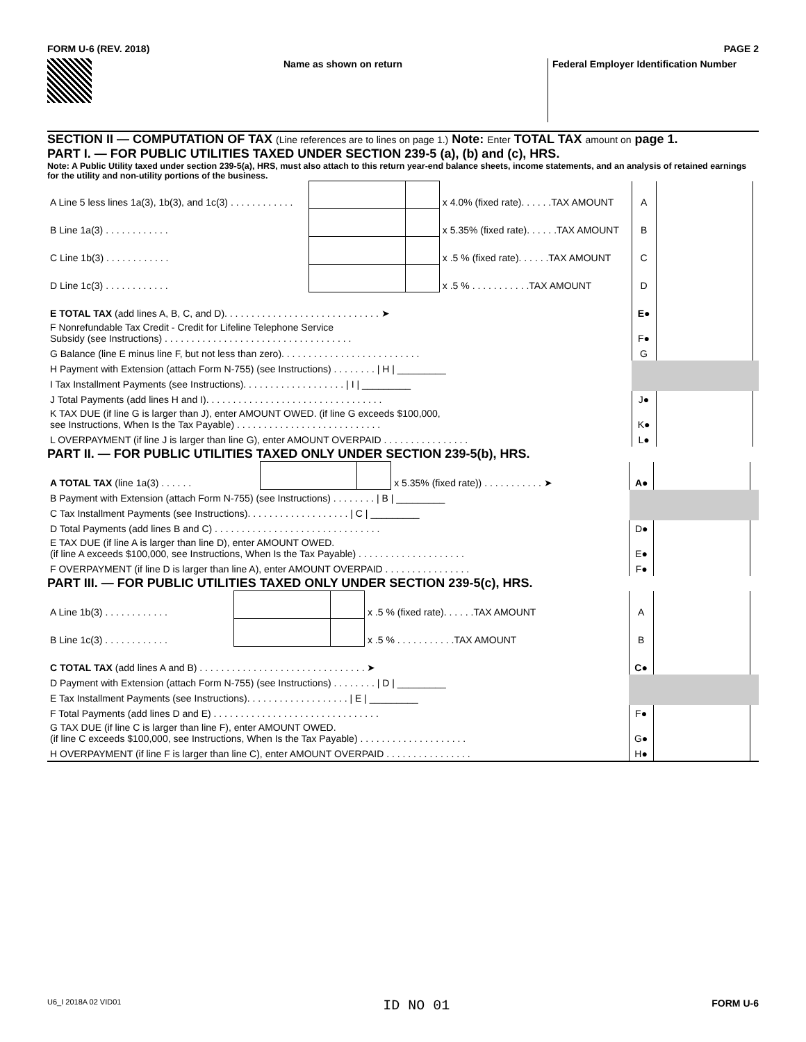FORM U-6 (REV. 2018) PAGE 2
Name as shown on return Federal Employer Identification Number
SECTION II — COMPUTATION OF TAX (Line references are to lines on page 1.) Note: Enter TOTAL TAX amount on page 1.
PART I. — FOR PUBLIC UTILITIES TAXED UNDER SECTION 239-5 (a), (b) and (c), HRS.
Note: A Public Utility taxed under section 239-5(a), HRS, must also attach to this return year-end balance sheets, income statements, and an analysis of retained earnings for the utility and non-utility portions of the business.
| A Line 5 less lines 1a(3), 1b(3), and 1c(3) . . . . . . . . . . . . | | | x 4.0% (fixed rate). . . . . .TAX AMOUNT | A | | |
| B Line 1a(3) . . . . . . . . . . . . | | | x 5.35% (fixed rate). . . . . .TAX AMOUNT | B | | |
| C Line 1b(3) . . . . . . . . . . . . | | | x .5 % (fixed rate). . . . . .TAX AMOUNT | C | | |
| D Line 1c(3) . . . . . . . . . . . . | | | x .5 % . . . . . . . . . . .TAX AMOUNT | D | | |
| E TOTAL TAX (add lines A, B, C, and D). . . . . . . . . . . . . . . . . . . . . . . . . . . . . ➤ | | | | E● | | |
| F Nonrefundable Tax Credit - Credit for Lifeline Telephone Service Subsidy (see Instructions) . . . . . . . . . . . . . . . . . . . . . . . . . . . . . . . . . . . | | | | F● | | |
| G Balance (line E minus line F, but not less than zero). . . . . . . . . . . . . . . . . . . . . . . . . . | | | | G | | |
| H Payment with Extension (attach Form N-755) (see Instructions) . . . . . . . . / H / _________ | | | | | | |
| I Tax Installment Payments (see Instructions). . . . . . . . . . . . . . . . . . . / I / _________ | | | | | | |
| J Total Payments (add lines H and I). . . . . . . . . . . . . . . . . . . . . . . . . . . . . . . . . | | | | J● | | |
| K TAX DUE (if line G is larger than J), enter AMOUNT OWED. (if line G exceeds $100,000, see Instructions, When Is the Tax Payable) . . . . . . . . . . . . . . . . . . . . . . . . . . . | | | | K● | | |
| L OVERPAYMENT (if line J is larger than line G), enter AMOUNT OVERPAID . . . . . . . . . . . . . . . . | | | | L● | | |
PART II. — FOR PUBLIC UTILITIES TAXED ONLY UNDER SECTION 239-5(b), HRS.
| A TOTAL TAX (line 1a(3) . . . . . . | | | x 5.35% (fixed rate)) . . . . . . . . . . . ➤ | A● | | |
| B Payment with Extension (attach Form N-755) (see Instructions) . . . . . . . . / B / _________ | | | | | | |
| C Tax Installment Payments (see Instructions). . . . . . . . . . . . . . . . . . . / C / _________ | | | | | | |
| D Total Payments (add lines B and C) . . . . . . . . . . . . . . . . . . . . . . . . . . . . . . . | | | | D● | | |
| E TAX DUE (if line A is larger than line D), enter AMOUNT OWED. (if line A exceeds $100,000, see Instructions, When Is the Tax Payable) . . . . . . . . . . . . . . . . . . . . | | | | E● | | |
| F OVERPAYMENT (if line D is larger than line A), enter AMOUNT OVERPAID . . . . . . . . . . . . . . . . | | | | F● | | |
PART III. — FOR PUBLIC UTILITIES TAXED ONLY UNDER SECTION 239-5(c), HRS.
| A Line 1b(3) . . . . . . . . . . . . | | | x .5 % (fixed rate). . . . . .TAX AMOUNT | A | | |
| B Line 1c(3) . . . . . . . . . . . . | | | x .5 % . . . . . . . . . . .TAX AMOUNT | B | | |
| C TOTAL TAX (add lines A and B) . . . . . . . . . . . . . . . . . . . . . . . . . . . . . . . ➤ | | | | C● | | |
| D Payment with Extension (attach Form N-755) (see Instructions) . . . . . . . . / D / _________ | | | | | | |
| E Tax Installment Payments (see Instructions). . . . . . . . . . . . . . . . . . . / E / _________ | | | | | | |
| F Total Payments (add lines D and E) . . . . . . . . . . . . . . . . . . . . . . . . . . . . . . . | | | | F● | | |
| G TAX DUE (if line C is larger than line F), enter AMOUNT OWED. (if line C exceeds $100,000, see Instructions, When Is the Tax Payable) . . . . . . . . . . . . . . . . . . . . | | | | G● | | |
| H OVERPAYMENT (if line F is larger than line C), enter AMOUNT OVERPAID . . . . . . . . . . . . . . . . | | | | H● | | |
U6_I 2018A 02 VID01 ID NO 01 FORM U-6